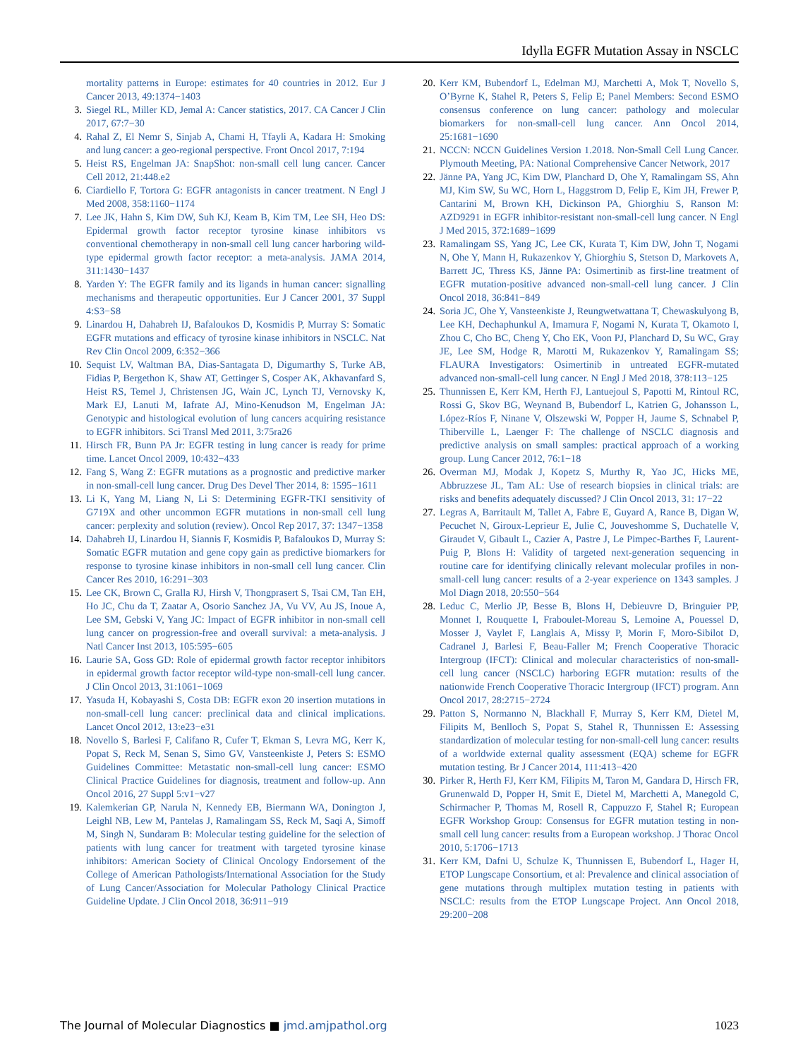Idylla EGFR Mutation Assay in NSCLC
mortality patterns in Europe: estimates for 40 countries in 2012. Eur J Cancer 2013, 49:1374−1403
3. Siegel RL, Miller KD, Jemal A: Cancer statistics, 2017. CA Cancer J Clin 2017, 67:7−30
4. Rahal Z, El Nemr S, Sinjab A, Chami H, Tfayli A, Kadara H: Smoking and lung cancer: a geo-regional perspective. Front Oncol 2017, 7:194
5. Heist RS, Engelman JA: SnapShot: non-small cell lung cancer. Cancer Cell 2012, 21:448.e2
6. Ciardiello F, Tortora G: EGFR antagonists in cancer treatment. N Engl J Med 2008, 358:1160−1174
7. Lee JK, Hahn S, Kim DW, Suh KJ, Keam B, Kim TM, Lee SH, Heo DS: Epidermal growth factor receptor tyrosine kinase inhibitors vs conventional chemotherapy in non-small cell lung cancer harboring wild-type epidermal growth factor receptor: a meta-analysis. JAMA 2014, 311:1430−1437
8. Yarden Y: The EGFR family and its ligands in human cancer: signalling mechanisms and therapeutic opportunities. Eur J Cancer 2001, 37 Suppl 4:S3−S8
9. Linardou H, Dahabreh IJ, Bafaloukos D, Kosmidis P, Murray S: Somatic EGFR mutations and efficacy of tyrosine kinase inhibitors in NSCLC. Nat Rev Clin Oncol 2009, 6:352−366
10. Sequist LV, Waltman BA, Dias-Santagata D, Digumarthy S, Turke AB, Fidias P, Bergethon K, Shaw AT, Gettinger S, Cosper AK, Akhavanfard S, Heist RS, Temel J, Christensen JG, Wain JC, Lynch TJ, Vernovsky K, Mark EJ, Lanuti M, Iafrate AJ, Mino-Kenudson M, Engelman JA: Genotypic and histological evolution of lung cancers acquiring resistance to EGFR inhibitors. Sci Transl Med 2011, 3:75ra26
11. Hirsch FR, Bunn PA Jr: EGFR testing in lung cancer is ready for prime time. Lancet Oncol 2009, 10:432−433
12. Fang S, Wang Z: EGFR mutations as a prognostic and predictive marker in non-small-cell lung cancer. Drug Des Devel Ther 2014, 8: 1595−1611
13. Li K, Yang M, Liang N, Li S: Determining EGFR-TKI sensitivity of G719X and other uncommon EGFR mutations in non-small cell lung cancer: perplexity and solution (review). Oncol Rep 2017, 37: 1347−1358
14. Dahabreh IJ, Linardou H, Siannis F, Kosmidis P, Bafaloukos D, Murray S: Somatic EGFR mutation and gene copy gain as predictive biomarkers for response to tyrosine kinase inhibitors in non-small cell lung cancer. Clin Cancer Res 2010, 16:291−303
15. Lee CK, Brown C, Gralla RJ, Hirsh V, Thongprasert S, Tsai CM, Tan EH, Ho JC, Chu da T, Zaatar A, Osorio Sanchez JA, Vu VV, Au JS, Inoue A, Lee SM, Gebski V, Yang JC: Impact of EGFR inhibitor in non-small cell lung cancer on progression-free and overall survival: a meta-analysis. J Natl Cancer Inst 2013, 105:595−605
16. Laurie SA, Goss GD: Role of epidermal growth factor receptor inhibitors in epidermal growth factor receptor wild-type non-small-cell lung cancer. J Clin Oncol 2013, 31:1061−1069
17. Yasuda H, Kobayashi S, Costa DB: EGFR exon 20 insertion mutations in non-small-cell lung cancer: preclinical data and clinical implications. Lancet Oncol 2012, 13:e23−e31
18. Novello S, Barlesi F, Califano R, Cufer T, Ekman S, Levra MG, Kerr K, Popat S, Reck M, Senan S, Simo GV, Vansteenkiste J, Peters S: ESMO Guidelines Committee: Metastatic non-small-cell lung cancer: ESMO Clinical Practice Guidelines for diagnosis, treatment and follow-up. Ann Oncol 2016, 27 Suppl 5:v1−v27
19. Kalemkerian GP, Narula N, Kennedy EB, Biermann WA, Donington J, Leighl NB, Lew M, Pantelas J, Ramalingam SS, Reck M, Saqi A, Simoff M, Singh N, Sundaram B: Molecular testing guideline for the selection of patients with lung cancer for treatment with targeted tyrosine kinase inhibitors: American Society of Clinical Oncology Endorsement of the College of American Pathologists/International Association for the Study of Lung Cancer/Association for Molecular Pathology Clinical Practice Guideline Update. J Clin Oncol 2018, 36:911−919
20. Kerr KM, Bubendorf L, Edelman MJ, Marchetti A, Mok T, Novello S, O’Byrne K, Stahel R, Peters S, Felip E; Panel Members: Second ESMO consensus conference on lung cancer: pathology and molecular biomarkers for non-small-cell lung cancer. Ann Oncol 2014, 25:1681−1690
21. NCCN: NCCN Guidelines Version 1.2018. Non-Small Cell Lung Cancer. Plymouth Meeting, PA: National Comprehensive Cancer Network, 2017
22. Jänne PA, Yang JC, Kim DW, Planchard D, Ohe Y, Ramalingam SS, Ahn MJ, Kim SW, Su WC, Horn L, Haggstrom D, Felip E, Kim JH, Frewer P, Cantarini M, Brown KH, Dickinson PA, Ghiorghiu S, Ranson M: AZD9291 in EGFR inhibitor-resistant non-small-cell lung cancer. N Engl J Med 2015, 372:1689−1699
23. Ramalingam SS, Yang JC, Lee CK, Kurata T, Kim DW, John T, Nogami N, Ohe Y, Mann H, Rukazenkov Y, Ghiorghiu S, Stetson D, Markovets A, Barrett JC, Thress KS, Jänne PA: Osimertinib as first-line treatment of EGFR mutation-positive advanced non-small-cell lung cancer. J Clin Oncol 2018, 36:841−849
24. Soria JC, Ohe Y, Vansteenkiste J, Reungwetwattana T, Chewaskulyong B, Lee KH, Dechaphunkul A, Imamura F, Nogami N, Kurata T, Okamoto I, Zhou C, Cho BC, Cheng Y, Cho EK, Voon PJ, Planchard D, Su WC, Gray JE, Lee SM, Hodge R, Marotti M, Rukazenkov Y, Ramalingam SS; FLAURA Investigators: Osimertinib in untreated EGFR-mutated advanced non-small-cell lung cancer. N Engl J Med 2018, 378:113−125
25. Thunnissen E, Kerr KM, Herth FJ, Lantuejoul S, Papotti M, Rintoul RC, Rossi G, Skov BG, Weynand B, Bubendorf L, Katrien G, Johansson L, López-Ríos F, Ninane V, Olszewski W, Popper H, Jaume S, Schnabel P, Thiberville L, Laenger F: The challenge of NSCLC diagnosis and predictive analysis on small samples: practical approach of a working group. Lung Cancer 2012, 76:1−18
26. Overman MJ, Modak J, Kopetz S, Murthy R, Yao JC, Hicks ME, Abbruzzese JL, Tam AL: Use of research biopsies in clinical trials: are risks and benefits adequately discussed? J Clin Oncol 2013, 31: 17−22
27. Legras A, Barritault M, Tallet A, Fabre E, Guyard A, Rance B, Digan W, Pecuchet N, Giroux-Leprieur E, Julie C, Jouveshomme S, Duchatelle V, Giraudet V, Gibault L, Cazier A, Pastre J, Le Pimpec-Barthes F, Laurent-Puig P, Blons H: Validity of targeted next-generation sequencing in routine care for identifying clinically relevant molecular profiles in non-small-cell lung cancer: results of a 2-year experience on 1343 samples. J Mol Diagn 2018, 20:550−564
28. Leduc C, Merlio JP, Besse B, Blons H, Debieuvre D, Bringuier PP, Monnet I, Rouquette I, Fraboulet-Moreau S, Lemoine A, Pouessel D, Mosser J, Vaylet F, Langlais A, Missy P, Morin F, Moro-Sibilot D, Cadranel J, Barlesi F, Beau-Faller M; French Cooperative Thoracic Intergroup (IFCT): Clinical and molecular characteristics of non-small-cell lung cancer (NSCLC) harboring EGFR mutation: results of the nationwide French Cooperative Thoracic Intergroup (IFCT) program. Ann Oncol 2017, 28:2715−2724
29. Patton S, Normanno N, Blackhall F, Murray S, Kerr KM, Dietel M, Filipits M, Benlloch S, Popat S, Stahel R, Thunnissen E: Assessing standardization of molecular testing for non-small-cell lung cancer: results of a worldwide external quality assessment (EQA) scheme for EGFR mutation testing. Br J Cancer 2014, 111:413−420
30. Pirker R, Herth FJ, Kerr KM, Filipits M, Taron M, Gandara D, Hirsch FR, Grunenwald D, Popper H, Smit E, Dietel M, Marchetti A, Manegold C, Schirmacher P, Thomas M, Rosell R, Cappuzzo F, Stahel R; European EGFR Workshop Group: Consensus for EGFR mutation testing in non-small cell lung cancer: results from a European workshop. J Thorac Oncol 2010, 5:1706−1713
31. Kerr KM, Dafni U, Schulze K, Thunnissen E, Bubendorf L, Hager H, ETOP Lungscape Consortium, et al: Prevalence and clinical association of gene mutations through multiplex mutation testing in patients with NSCLC: results from the ETOP Lungscape Project. Ann Oncol 2018, 29:200−208
The Journal of Molecular Diagnostics ■ jmd.amjpathol.org 1023